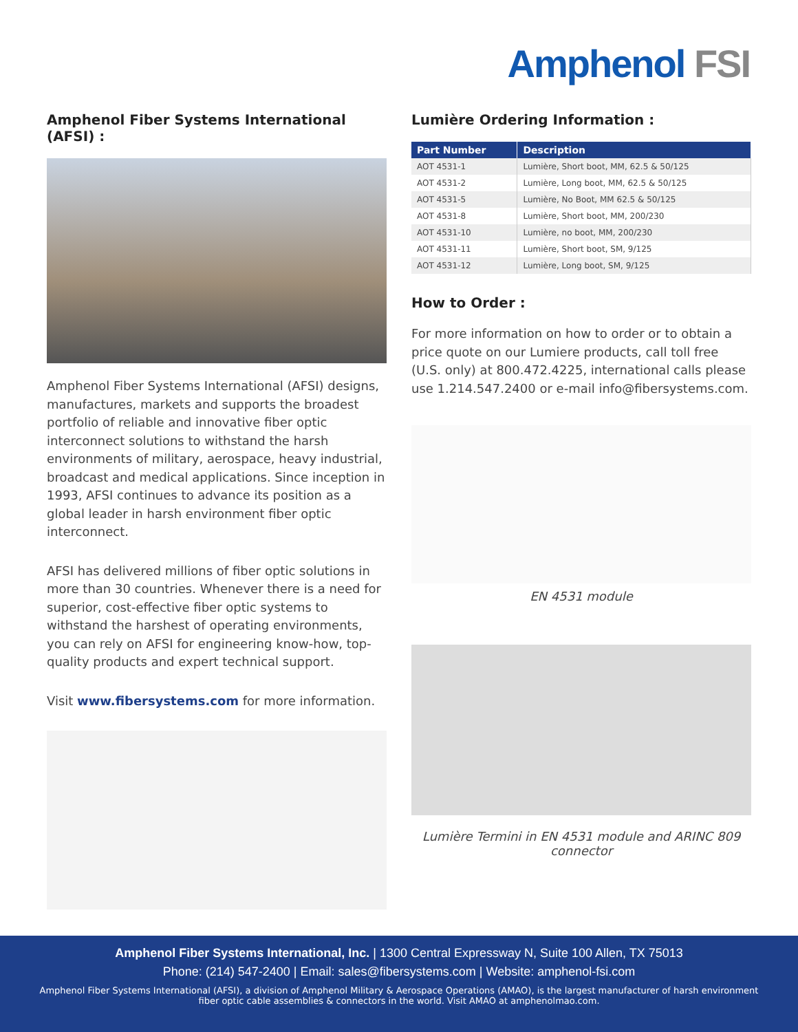Amphenol FSI
Amphenol Fiber Systems International (AFSI) :
Amphenol Fiber Systems International (AFSI) designs, manufactures, markets and supports the broadest portfolio of reliable and innovative fiber optic interconnect solutions to withstand the harsh environments of military, aerospace, heavy industrial, broadcast and medical applications. Since inception in 1993, AFSI continues to advance its position as a global leader in harsh environment fiber optic interconnect.
AFSI has delivered millions of fiber optic solutions in more than 30 countries. Whenever there is a need for superior, cost-effective fiber optic systems to withstand the harshest of operating environments, you can rely on AFSI for engineering know-how, top-quality products and expert technical support.
Visit www.fibersystems.com for more information.
Lumière Ordering Information :
| Part Number | Description |
| --- | --- |
| AOT 4531-1 | Lumière, Short boot, MM, 62.5 & 50/125 |
| AOT 4531-2 | Lumière, Long boot, MM, 62.5 & 50/125 |
| AOT 4531-5 | Lumière, No Boot, MM 62.5 & 50/125 |
| AOT 4531-8 | Lumière, Short boot, MM, 200/230 |
| AOT 4531-10 | Lumière, no boot, MM, 200/230 |
| AOT 4531-11 | Lumière, Short boot, SM, 9/125 |
| AOT 4531-12 | Lumière, Long boot, SM, 9/125 |
How to Order :
For more information on how to order or to obtain a price quote on our Lumiere products, call toll free (U.S. only) at 800.472.4225, international calls please use 1.214.547.2400 or e-mail info@fibersystems.com.
EN 4531 module
Lumière Termini in EN 4531 module and ARINC 809 connector
Amphenol Fiber Systems International, Inc. | 1300 Central Expressway N, Suite 100 Allen, TX 75013
Phone: (214) 547-2400 | Email: sales@fibersystems.com | Website: amphenol-fsi.com
Amphenol Fiber Systems International (AFSI), a division of Amphenol Military & Aerospace Operations (AMAO), is the largest manufacturer of harsh environment
fiber optic cable assemblies & connectors in the world. Visit AMAO at amphenolmao.com.